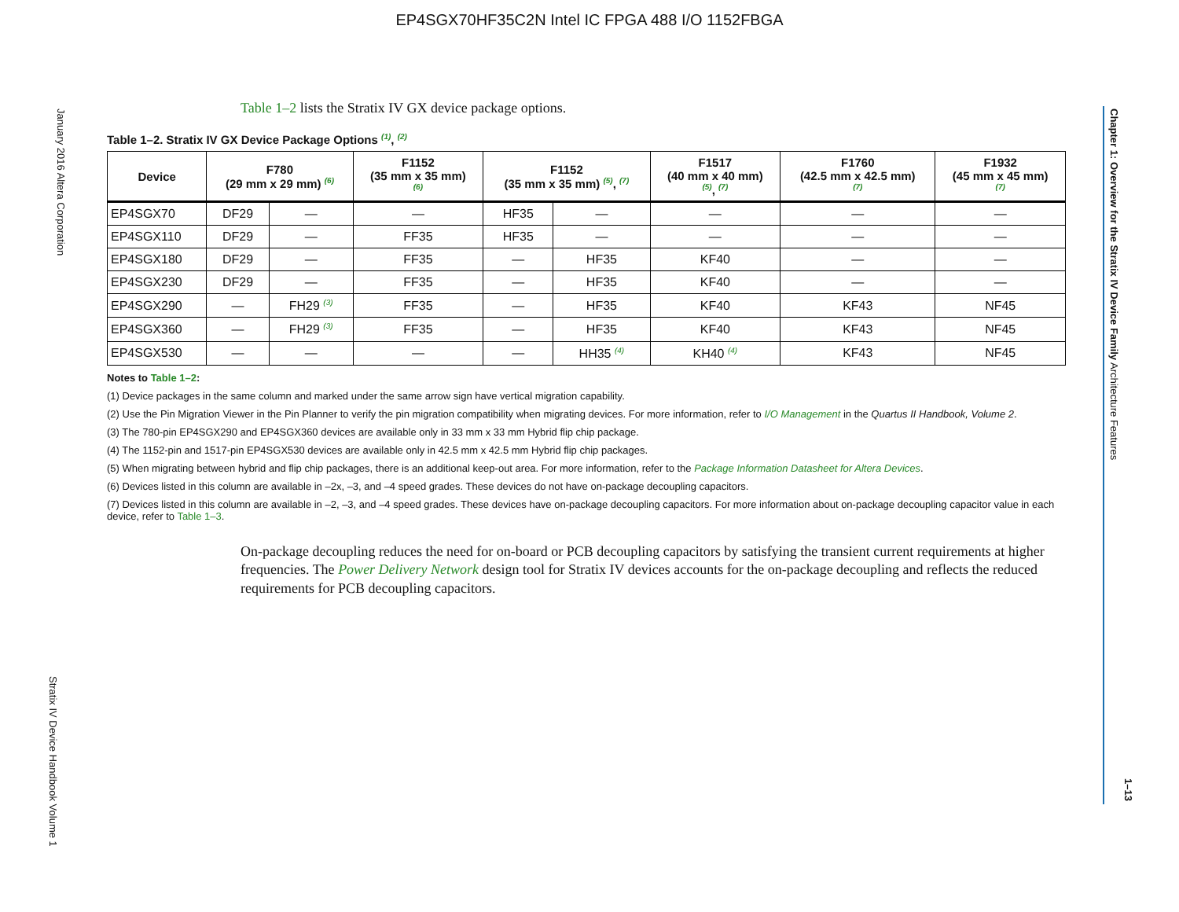EP4SGX70HF35C2N Intel IC FPGA 488 I/O 1152FBGA
January 2016 Altera Corporation
Stratix IV Device Handbook Volume 1
Chapter 1: Overview for the Stratix IV Device Family Architecture Features
1–13
Table 1–2 lists the Stratix IV GX device package options.
Table 1–2. Stratix IV GX Device Package Options <sup>(1)</sup>, <sup>(2)</sup>
| Device | F780 (29 mm x 29 mm) <sup>(6)</sup> | | F1152 (35 mm x 35 mm) <sup>(6)</sup> | F1152 (35 mm x 35 mm) <sup>(5)</sup>, <sup>(7)</sup> | | F1517 (40 mm x 40 mm) <sup>(5)</sup>, <sup>(7)</sup> | F1760 (42.5 mm x 42.5 mm) <sup>(7)</sup> | F1932 (45 mm x 45 mm) <sup>(7)</sup> |
| --- | --- | --- | --- | --- | --- | --- | --- | --- |
| EP4SGX70 | DF29 | — | — | HF35 | — | — | — | — |
| EP4SGX110 | DF29 | — | FF35 | HF35 | — | — | — | — |
| EP4SGX180 | DF29 | — | FF35 | — | HF35 | KF40 | — | — |
| EP4SGX230 | DF29 | — | FF35 | — | HF35 | KF40 | — | — |
| EP4SGX290 | — | FH29 <sup>(3)</sup> | FF35 | — | HF35 | KF40 | KF43 | NF45 |
| EP4SGX360 | — | FH29 <sup>(3)</sup> | FF35 | — | HF35 | KF40 | KF43 | NF45 |
| EP4SGX530 | — | — | — | — | HH35 <sup>(4)</sup> | KH40 <sup>(4)</sup> | KF43 | NF45 |
Notes to Table 1–2:
(1) Device packages in the same column and marked under the same arrow sign have vertical migration capability.
(2) Use the Pin Migration Viewer in the Pin Planner to verify the pin migration compatibility when migrating devices. For more information, refer to I/O Management in the Quartus II Handbook, Volume 2.
(3) The 780-pin EP4SGX290 and EP4SGX360 devices are available only in 33 mm x 33 mm Hybrid flip chip package.
(4) The 1152-pin and 1517-pin EP4SGX530 devices are available only in 42.5 mm x 42.5 mm Hybrid flip chip packages.
(5) When migrating between hybrid and flip chip packages, there is an additional keep-out area. For more information, refer to the Package Information Datasheet for Altera Devices.
(6) Devices listed in this column are available in –2x, –3, and –4 speed grades. These devices do not have on-package decoupling capacitors.
(7) Devices listed in this column are available in –2, –3, and –4 speed grades. These devices have on-package decoupling capacitors. For more information about on-package decoupling capacitor value in each device, refer to Table 1–3.
On-package decoupling reduces the need for on-board or PCB decoupling capacitors by satisfying the transient current requirements at higher frequencies. The Power Delivery Network design tool for Stratix IV devices accounts for the on-package decoupling and reflects the reduced requirements for PCB decoupling capacitors.